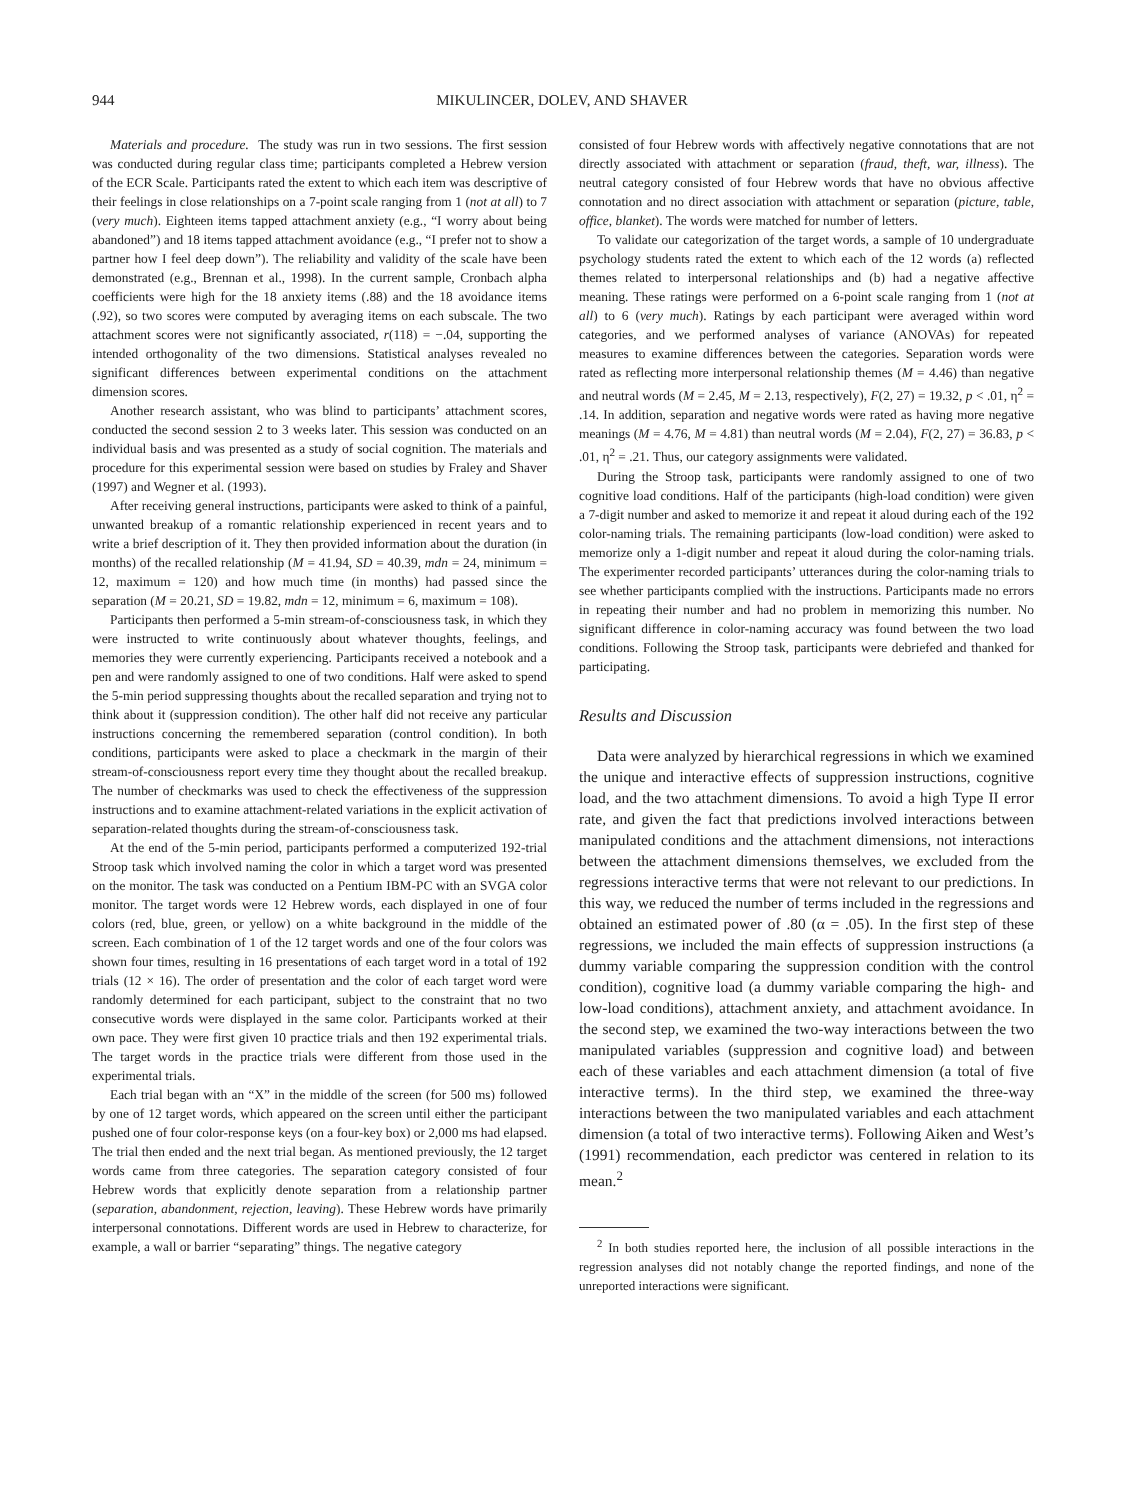944 MIKULINCER, DOLEV, AND SHAVER
Materials and procedure. The study was run in two sessions. The first session was conducted during regular class time; participants completed a Hebrew version of the ECR Scale. Participants rated the extent to which each item was descriptive of their feelings in close relationships on a 7-point scale ranging from 1 (not at all) to 7 (very much). Eighteen items tapped attachment anxiety (e.g., “I worry about being abandoned”) and 18 items tapped attachment avoidance (e.g., “I prefer not to show a partner how I feel deep down”). The reliability and validity of the scale have been demonstrated (e.g., Brennan et al., 1998). In the current sample, Cronbach alpha coefficients were high for the 18 anxiety items (.88) and the 18 avoidance items (.92), so two scores were computed by averaging items on each subscale. The two attachment scores were not significantly associated, r(118) = −.04, supporting the intended orthogonality of the two dimensions. Statistical analyses revealed no significant differences between experimental conditions on the attachment dimension scores.
Another research assistant, who was blind to participants’ attachment scores, conducted the second session 2 to 3 weeks later. This session was conducted on an individual basis and was presented as a study of social cognition. The materials and procedure for this experimental session were based on studies by Fraley and Shaver (1997) and Wegner et al. (1993).
After receiving general instructions, participants were asked to think of a painful, unwanted breakup of a romantic relationship experienced in recent years and to write a brief description of it. They then provided information about the duration (in months) of the recalled relationship (M = 41.94, SD = 40.39, mdn = 24, minimum = 12, maximum = 120) and how much time (in months) had passed since the separation (M = 20.21, SD = 19.82, mdn = 12, minimum = 6, maximum = 108).
Participants then performed a 5-min stream-of-consciousness task, in which they were instructed to write continuously about whatever thoughts, feelings, and memories they were currently experiencing. Participants received a notebook and a pen and were randomly assigned to one of two conditions. Half were asked to spend the 5-min period suppressing thoughts about the recalled separation and trying not to think about it (suppression condition). The other half did not receive any particular instructions concerning the remembered separation (control condition). In both conditions, participants were asked to place a checkmark in the margin of their stream-of-consciousness report every time they thought about the recalled breakup. The number of checkmarks was used to check the effectiveness of the suppression instructions and to examine attachment-related variations in the explicit activation of separation-related thoughts during the stream-of-consciousness task.
At the end of the 5-min period, participants performed a computerized 192-trial Stroop task which involved naming the color in which a target word was presented on the monitor. The task was conducted on a Pentium IBM-PC with an SVGA color monitor. The target words were 12 Hebrew words, each displayed in one of four colors (red, blue, green, or yellow) on a white background in the middle of the screen. Each combination of 1 of the 12 target words and one of the four colors was shown four times, resulting in 16 presentations of each target word in a total of 192 trials (12 × 16). The order of presentation and the color of each target word were randomly determined for each participant, subject to the constraint that no two consecutive words were displayed in the same color. Participants worked at their own pace. They were first given 10 practice trials and then 192 experimental trials. The target words in the practice trials were different from those used in the experimental trials.
Each trial began with an “X” in the middle of the screen (for 500 ms) followed by one of 12 target words, which appeared on the screen until either the participant pushed one of four color-response keys (on a four-key box) or 2,000 ms had elapsed. The trial then ended and the next trial began. As mentioned previously, the 12 target words came from three categories. The separation category consisted of four Hebrew words that explicitly denote separation from a relationship partner (separation, abandonment, rejection, leaving). These Hebrew words have primarily interpersonal connotations. Different words are used in Hebrew to characterize, for example, a wall or barrier “separating” things. The negative category
consisted of four Hebrew words with affectively negative connotations that are not directly associated with attachment or separation (fraud, theft, war, illness). The neutral category consisted of four Hebrew words that have no obvious affective connotation and no direct association with attachment or separation (picture, table, office, blanket). The words were matched for number of letters.
To validate our categorization of the target words, a sample of 10 undergraduate psychology students rated the extent to which each of the 12 words (a) reflected themes related to interpersonal relationships and (b) had a negative affective meaning. These ratings were performed on a 6-point scale ranging from 1 (not at all) to 6 (very much). Ratings by each participant were averaged within word categories, and we performed analyses of variance (ANOVAs) for repeated measures to examine differences between the categories. Separation words were rated as reflecting more interpersonal relationship themes (M = 4.46) than negative and neutral words (M = 2.45, M = 2.13, respectively), F(2, 27) = 19.32, p < .01, η<sup>2</sup> = .14. In addition, separation and negative words were rated as having more negative meanings (M = 4.76, M = 4.81) than neutral words (M = 2.04), F(2, 27) = 36.83, p < .01, η<sup>2</sup> = .21. Thus, our category assignments were validated.
During the Stroop task, participants were randomly assigned to one of two cognitive load conditions. Half of the participants (high-load condition) were given a 7-digit number and asked to memorize it and repeat it aloud during each of the 192 color-naming trials. The remaining participants (low-load condition) were asked to memorize only a 1-digit number and repeat it aloud during the color-naming trials. The experimenter recorded participants’ utterances during the color-naming trials to see whether participants complied with the instructions. Participants made no errors in repeating their number and had no problem in memorizing this number. No significant difference in color-naming accuracy was found between the two load conditions. Following the Stroop task, participants were debriefed and thanked for participating.
Results and Discussion
Data were analyzed by hierarchical regressions in which we examined the unique and interactive effects of suppression instructions, cognitive load, and the two attachment dimensions. To avoid a high Type II error rate, and given the fact that predictions involved interactions between manipulated conditions and the attachment dimensions, not interactions between the attachment dimensions themselves, we excluded from the regressions interactive terms that were not relevant to our predictions. In this way, we reduced the number of terms included in the regressions and obtained an estimated power of .80 (α = .05). In the first step of these regressions, we included the main effects of suppression instructions (a dummy variable comparing the suppression condition with the control condition), cognitive load (a dummy variable comparing the high- and low-load conditions), attachment anxiety, and attachment avoidance. In the second step, we examined the two-way interactions between the two manipulated variables (suppression and cognitive load) and between each of these variables and each attachment dimension (a total of five interactive terms). In the third step, we examined the three-way interactions between the two manipulated variables and each attachment dimension (a total of two interactive terms). Following Aiken and West’s (1991) recommendation, each predictor was centered in relation to its mean.<sup>2</sup>
<sup>2</sup> In both studies reported here, the inclusion of all possible interactions in the regression analyses did not notably change the reported findings, and none of the unreported interactions were significant.